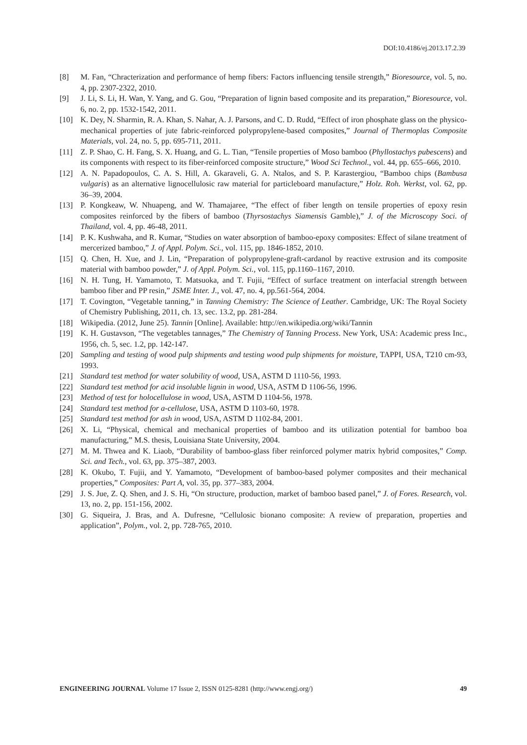DOI:10.4186/ej.2013.17.2.39
[8] M. Fan, “Chracterization and performance of hemp fibers: Factors influencing tensile strength,” Bioresource, vol. 5, no. 4, pp. 2307-2322, 2010.
[9] J. Li, S. Li, H. Wan, Y. Yang, and G. Gou, “Preparation of lignin based composite and its preparation,” Bioresource, vol. 6, no. 2, pp. 1532-1542, 2011.
[10] K. Dey, N. Sharmin, R. A. Khan, S. Nahar, A. J. Parsons, and C. D. Rudd, “Effect of iron phosphate glass on the physico-mechanical properties of jute fabric-reinforced polypropylene-based composites,” Journal of Thermoplas Composite Materials, vol. 24, no. 5, pp. 695-711, 2011.
[11] Z. P. Shao, C. H. Fang, S. X. Huang, and G. L. Tian, “Tensile properties of Moso bamboo (Phyllostachys pubescens) and its components with respect to its fiber-reinforced composite structure,” Wood Sci Technol., vol. 44, pp. 655–666, 2010.
[12] A. N. Papadopoulos, C. A. S. Hill, A. Gkaraveli, G. A. Ntalos, and S. P. Karastergiou, “Bamboo chips (Bambusa vulgaris) as an alternative lignocellulosic raw material for particleboard manufacture,” Holz. Roh. Werkst, vol. 62, pp. 36–39, 2004.
[13] P. Kongkeaw, W. Nhuapeng, and W. Thamajaree, “The effect of fiber length on tensile properties of epoxy resin composites reinforced by the fibers of bamboo (Thyrsostachys Siamensis Gamble),” J. of the Microscopy Soci. of Thailand, vol. 4, pp. 46-48, 2011.
[14] P. K. Kushwaha, and R. Kumar, “Studies on water absorption of bamboo-epoxy composites: Effect of silane treatment of mercerized bamboo,” J. of Appl. Polym. Sci., vol. 115, pp. 1846-1852, 2010.
[15] Q. Chen, H. Xue, and J. Lin, “Preparation of polypropylene-graft-cardanol by reactive extrusion and its composite material with bamboo powder,” J. of Appl. Polym. Sci., vol. 115, pp.1160–1167, 2010.
[16] N. H. Tung, H. Yamamoto, T. Matsuoka, and T. Fujii, “Effect of surface treatment on interfacial strength between bamboo fiber and PP resin,” JSME Inter. J., vol. 47, no. 4, pp.561-564, 2004.
[17] T. Covington, “Vegetable tanning,” in Tanning Chemistry: The Science of Leather. Cambridge, UK: The Royal Society of Chemistry Publishing, 2011, ch. 13, sec. 13.2, pp. 281-284.
[18] Wikipedia. (2012, June 25). Tannin [Online]. Available: http://en.wikipedia.org/wiki/Tannin
[19] K. H. Gustavson, “The vegetables tannages,” The Chemistry of Tanning Process. New York, USA: Academic press Inc., 1956, ch. 5, sec. 1.2, pp. 142-147.
[20] Sampling and testing of wood pulp shipments and testing wood pulp shipments for moisture, TAPPI, USA, T210 cm-93, 1993.
[21] Standard test method for water solubility of wood, USA, ASTM D 1110-56, 1993.
[22] Standard test method for acid insoluble lignin in wood, USA, ASTM D 1106-56, 1996.
[23] Method of test for holocellulose in wood, USA, ASTM D 1104-56, 1978.
[24] Standard test method for a-cellulose, USA, ASTM D 1103-60, 1978.
[25] Standard test method for ash in wood, USA, ASTM D 1102-84, 2001.
[26] X. Li, “Physical, chemical and mechanical properties of bamboo and its utilization potential for bamboo boa manufacturing,” M.S. thesis, Louisiana State University, 2004.
[27] M. M. Thwea and K. Liaob, “Durability of bamboo-glass fiber reinforced polymer matrix hybrid composites,” Comp. Sci. and Tech., vol. 63, pp. 375–387, 2003.
[28] K. Okubo, T. Fujii, and Y. Yamamoto, “Development of bamboo-based polymer composites and their mechanical properties,” Composites: Part A, vol. 35, pp. 377–383, 2004.
[29] J. S. Jue, Z. Q. Shen, and J. S. Hi, “On structure, production, market of bamboo based panel,” J. of Fores. Research, vol. 13, no. 2, pp. 151-156, 2002.
[30] G. Siqueira, J. Bras, and A. Dufresne, “Cellulosic bionano composite: A review of preparation, properties and application”, Polym., vol. 2, pp. 728-765, 2010.
ENGINEERING JOURNAL Volume 17 Issue 2, ISSN 0125-8281 (http://www.engj.org/) 49